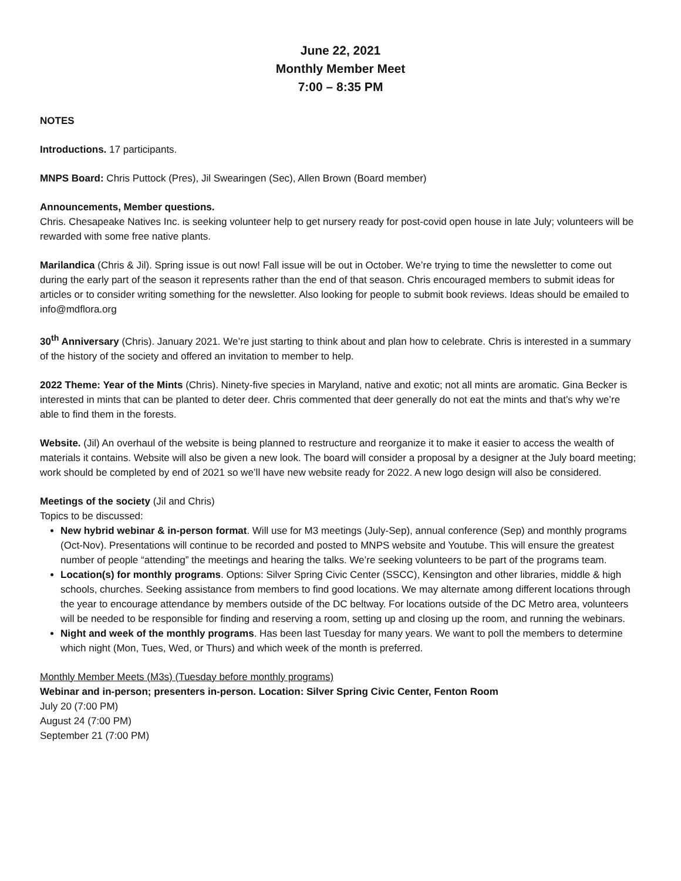June 22, 2021
Monthly Member Meet
7:00 – 8:35 PM
NOTES
Introductions. 17 participants.
MNPS Board: Chris Puttock (Pres), Jil Swearingen (Sec), Allen Brown (Board member)
Announcements, Member questions.
Chris. Chesapeake Natives Inc. is seeking volunteer help to get nursery ready for post-covid open house in late July; volunteers will be rewarded with some free native plants.
Marilandica (Chris & Jil). Spring issue is out now! Fall issue will be out in October. We’re trying to time the newsletter to come out during the early part of the season it represents rather than the end of that season. Chris encouraged members to submit ideas for articles or to consider writing something for the newsletter. Also looking for people to submit book reviews. Ideas should be emailed to info@mdflora.org
30<sup>th</sup> Anniversary (Chris). January 2021. We’re just starting to think about and plan how to celebrate. Chris is interested in a summary of the history of the society and offered an invitation to member to help.
2022 Theme: Year of the Mints (Chris). Ninety-five species in Maryland, native and exotic; not all mints are aromatic. Gina Becker is interested in mints that can be planted to deter deer. Chris commented that deer generally do not eat the mints and that’s why we’re able to find them in the forests.
Website. (Jil) An overhaul of the website is being planned to restructure and reorganize it to make it easier to access the wealth of materials it contains. Website will also be given a new look. The board will consider a proposal by a designer at the July board meeting; work should be completed by end of 2021 so we’ll have new website ready for 2022. A new logo design will also be considered.
Meetings of the society (Jil and Chris)
Topics to be discussed:
New hybrid webinar & in-person format. Will use for M3 meetings (July-Sep), annual conference (Sep) and monthly programs (Oct-Nov). Presentations will continue to be recorded and posted to MNPS website and Youtube. This will ensure the greatest number of people “attending” the meetings and hearing the talks. We’re seeking volunteers to be part of the programs team.
Location(s) for monthly programs. Options: Silver Spring Civic Center (SSCC), Kensington and other libraries, middle & high schools, churches. Seeking assistance from members to find good locations. We may alternate among different locations through the year to encourage attendance by members outside of the DC beltway. For locations outside of the DC Metro area, volunteers will be needed to be responsible for finding and reserving a room, setting up and closing up the room, and running the webinars.
Night and week of the monthly programs. Has been last Tuesday for many years. We want to poll the members to determine which night (Mon, Tues, Wed, or Thurs) and which week of the month is preferred.
Monthly Member Meets (M3s) (Tuesday before monthly programs)
Webinar and in-person; presenters in-person. Location: Silver Spring Civic Center, Fenton Room
July 20 (7:00 PM)
August 24 (7:00 PM)
September 21 (7:00 PM)